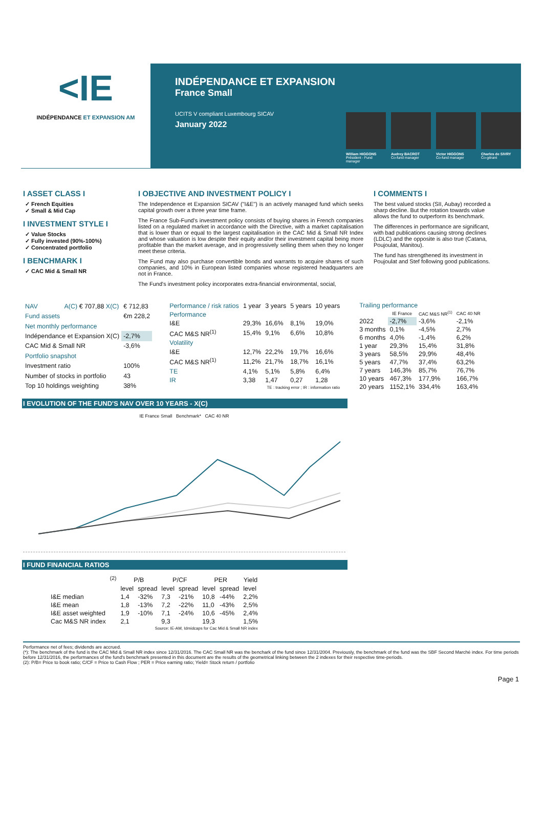<IE
INDÉPENDANCE ET EXPANSION AM
INDÉPENDANCE ET EXPANSION
France Small
UCITS V compliant Luxembourg SICAV
January 2022
William HIGGONS
Président - Fund manager
Audrey BACROT
Co-fund manager
Victor HIGGONS
Co-fund manager
Charles de SIVRY
Co-gérant
I ASSET CLASS I
✓ French Equities
✓ Small & Mid Cap
I INVESTMENT STYLE I
✓ Value Stocks
✓ Fully invested (90%-100%)
✓ Concentrated portfolio
I BENCHMARK I
✓ CAC Mid & Small NR
I OBJECTIVE AND INVESTMENT POLICY I
The Independence et Expansion SICAV ("I&E") is an actively managed fund which seeks capital growth over a three year time frame.
The France Sub-Fund's investment policy consists of buying shares in French companies listed on a regulated market in accordance with the Directive, with a market capitalisation that is lower than or equal to the largest capitalisation in the CAC Mid & Small NR Index and whose valuation is low despite their equity and/or their investment capital being more profitable than the market average, and in progressively selling them when they no longer meet these criteria.
The Fund may also purchase convertible bonds and warrants to acquire shares of such companies, and 10% in European listed companies whose registered headquarters are not in France.
The Fund's investment policy incorporates extra-financial environmental, social,
I COMMENTS I
The best valued stocks (SII, Aubay) recorded a sharp decline. But the rotation towards value allows the fund to outperform its benchmark.
The differences in performance are significant, with bad publications causing strong declines (LDLC) and the opposite is also true (Catana, Poujoulat, Manitou).
The fund has strengthened its investment in Poujoulat and Stef following good publications.
| NAV | A(C) € 707,88 X(C) | € 712,83 |
| Fund assets | | €m 228,2 |
| Net monthly performance | | |
| Indépendance et Expansion X(C) | | -2,7% |
| CAC Mid & Small NR | | -3,6% |
| Portfolio snapshot | | |
| Investment ratio | | 100% |
| Number of stocks in portfolio | | 43 |
| Top 10 holdings weighting | | 38% |
| Performance / risk ratios | 1 year | 3 years | 5 years | 10 years |
| Performance | | | | |
| I&E | 29,3% | 16,6% | 8,1% | 19,0% |
| CAC M&S NR<sup>(1)</sup> | 15,4% | 9,1% | 6,6% | 10,8% |
| Volatility | | | | |
| I&E | 12,7% | 22,2% | 19,7% | 16,6% |
| CAC M&S NR<sup>(1)</sup> | 11,2% | 21,7% | 18,7% | 16,1% |
| TE | 4,1% | 5,1% | 5,8% | 6,4% |
| IR | 3,38 | 1,47 | 0,27 | 1,28 |
| TE : tracking error ; IR : information ratio | | | | |
| Trailing performance | | | |
| | IE France | CAC M&S NR<sup>(1)</sup> | CAC 40 NR |
| 2022 | -2,7% | -3,6% | -2,1% |
| 3 months | 0,1% | -4,5% | 2,7% |
| 6 months | 4,0% | -1,4% | 6,2% |
| 1 year | 29,3% | 15,4% | 31,8% |
| 3 years | 58,5% | 29,9% | 48,4% |
| 5 years | 47,7% | 37,4% | 63,2% |
| 7 years | 146,3% | 85,7% | 76,7% |
| 10 years | 467,3% | 177,9% | 166,7% |
| 20 years | 1152,1% | 334,4% | 163,4% |
I EVOLUTION OF THE FUND'S NAV OVER 10 YEARS - X(C)
IE France Small Benchmark* CAC 40 NR
I FUND FINANCIAL RATIOS
| | <sup>(2)</sup> | P/B | | P/CF | | PER | | Yield |
| | | level | spread | level | spread | level | spread | level |
| I&E median | | 1,4 | -32% | 7,3 | -21% | 10,8 | -44% | 2,2% |
| I&E mean | | 1,8 | -13% | 7,2 | -22% | 11,0 | -43% | 2,5% |
| I&E asset weighted | | 1,9 | -10% | 7,1 | -24% | 10,6 | -45% | 2,4% |
| Cac M&S NR index | | 2,1 | | 9,3 | | 19,3 | | 1,5% |
| Source: IE-AM, Idmidcaps for Cac Mid & Small NR index | | | | | | | | |
Performance net of fees; dividends are accrued.
(*): The benchmark of the fund is the CAC Mid & Small NR index since 12/31/2016. The CAC Small NR was the benchark of the fund since 12/31/2004. Previously, the benchmark of the fund was the SBF Second Marché index. For time periods before 12/31/2016, the performances of the fund's benchmark presented in this document are the results of the geometrical linking between the 2 indexes for their respective time-periods.
(2): P/B= Price to book ratio; C/CF = Price to Cash Flow ; PER = Price earning ratio; Yield= Stock return / portfolio
Page 1